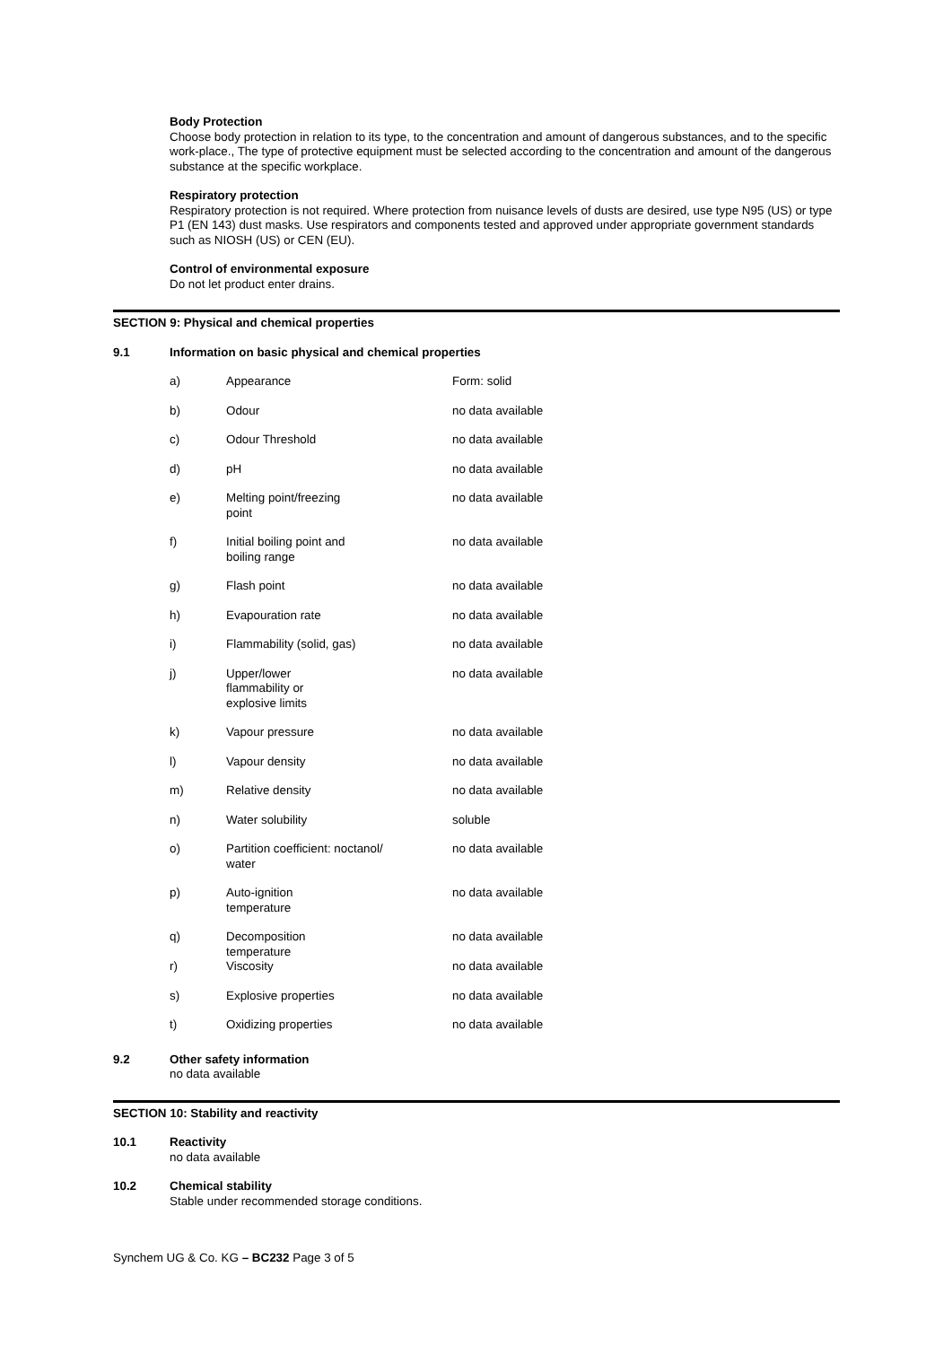Body Protection
Choose body protection in relation to its type, to the concentration and amount of dangerous substances, and to the specific work-place., The type of protective equipment must be selected according to the concentration and amount of the dangerous substance at the specific workplace.
Respiratory protection
Respiratory protection is not required. Where protection from nuisance levels of dusts are desired, use type N95 (US) or type P1 (EN 143) dust masks. Use respirators and components tested and approved under appropriate government standards such as NIOSH (US) or CEN (EU).
Control of environmental exposure
Do not let product enter drains.
SECTION 9: Physical and chemical properties
9.1 Information on basic physical and chemical properties
| a) | Appearance | Form: solid |
| b) | Odour | no data available |
| c) | Odour Threshold | no data available |
| d) | pH | no data available |
| e) | Melting point/freezing point | no data available |
| f) | Initial boiling point and boiling range | no data available |
| g) | Flash point | no data available |
| h) | Evapouration rate | no data available |
| i) | Flammability (solid, gas) | no data available |
| j) | Upper/lower flammability or explosive limits | no data available |
| k) | Vapour pressure | no data available |
| l) | Vapour density | no data available |
| m) | Relative density | no data available |
| n) | Water solubility | soluble |
| o) | Partition coefficient: noctanol/ water | no data available |
| p) | Auto-ignition temperature | no data available |
| q) | Decomposition temperature | no data available |
| r) | Viscosity | no data available |
| s) | Explosive properties | no data available |
| t) | Oxidizing properties | no data available |
9.2 Other safety information
no data available
SECTION 10: Stability and reactivity
10.1 Reactivity
no data available
10.2 Chemical stability
Stable under recommended storage conditions.
Synchem UG & Co. KG – BC232 Page 3 of 5